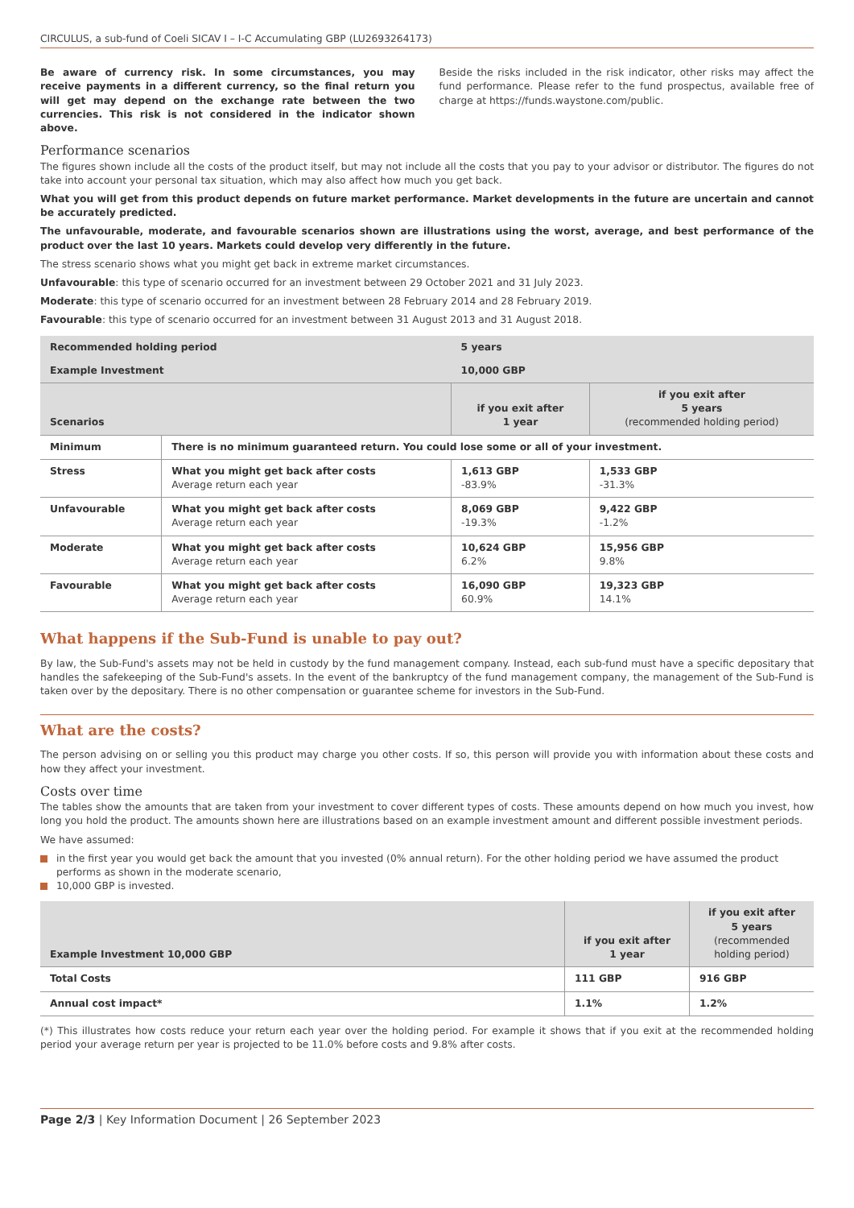CIRCULUS, a sub-fund of Coeli SICAV I – I-C Accumulating GBP (LU2693264173)
Be aware of currency risk. In some circumstances, you may receive payments in a different currency, so the final return you will get may depend on the exchange rate between the two currencies. This risk is not considered in the indicator shown above.
Beside the risks included in the risk indicator, other risks may affect the fund performance. Please refer to the fund prospectus, available free of charge at https://funds.waystone.com/public.
Performance scenarios
The figures shown include all the costs of the product itself, but may not include all the costs that you pay to your advisor or distributor. The figures do not take into account your personal tax situation, which may also affect how much you get back.
What you will get from this product depends on future market performance. Market developments in the future are uncertain and cannot be accurately predicted.
The unfavourable, moderate, and favourable scenarios shown are illustrations using the worst, average, and best performance of the product over the last 10 years. Markets could develop very differently in the future.
The stress scenario shows what you might get back in extreme market circumstances.
Unfavourable: this type of scenario occurred for an investment between 29 October 2021 and 31 July 2023.
Moderate: this type of scenario occurred for an investment between 28 February 2014 and 28 February 2019.
Favourable: this type of scenario occurred for an investment between 31 August 2013 and 31 August 2018.
| Recommended holding period | | 5 years | |
| --- | --- | --- | --- |
| Example Investment | | 10,000 GBP | |
| Scenarios | | if you exit after 1 year | if you exit after 5 years (recommended holding period) |
| Minimum | There is no minimum guaranteed return. You could lose some or all of your investment. | | |
| Stress | What you might get back after costs Average return each year | 1,613 GBP -83.9% | 1,533 GBP -31.3% |
| Unfavourable | What you might get back after costs Average return each year | 8,069 GBP -19.3% | 9,422 GBP -1.2% |
| Moderate | What you might get back after costs Average return each year | 10,624 GBP 6.2% | 15,956 GBP 9.8% |
| Favourable | What you might get back after costs Average return each year | 16,090 GBP 60.9% | 19,323 GBP 14.1% |
What happens if the Sub-Fund is unable to pay out?
By law, the Sub-Fund's assets may not be held in custody by the fund management company. Instead, each sub-fund must have a specific depositary that handles the safekeeping of the Sub-Fund's assets. In the event of the bankruptcy of the fund management company, the management of the Sub-Fund is taken over by the depositary. There is no other compensation or guarantee scheme for investors in the Sub-Fund.
What are the costs?
The person advising on or selling you this product may charge you other costs. If so, this person will provide you with information about these costs and how they affect your investment.
Costs over time
The tables show the amounts that are taken from your investment to cover different types of costs. These amounts depend on how much you invest, how long you hold the product. The amounts shown here are illustrations based on an example investment amount and different possible investment periods.
We have assumed:
in the first year you would get back the amount that you invested (0% annual return). For the other holding period we have assumed the product performs as shown in the moderate scenario,
10,000 GBP is invested.
| Example Investment 10,000 GBP | if you exit after 1 year | if you exit after 5 years (recommended holding period) |
| --- | --- | --- |
| Total Costs | 111 GBP | 916 GBP |
| Annual cost impact* | 1.1% | 1.2% |
(*) This illustrates how costs reduce your return each year over the holding period. For example it shows that if you exit at the recommended holding period your average return per year is projected to be 11.0% before costs and 9.8% after costs.
Page 2/3 | Key Information Document | 26 September 2023